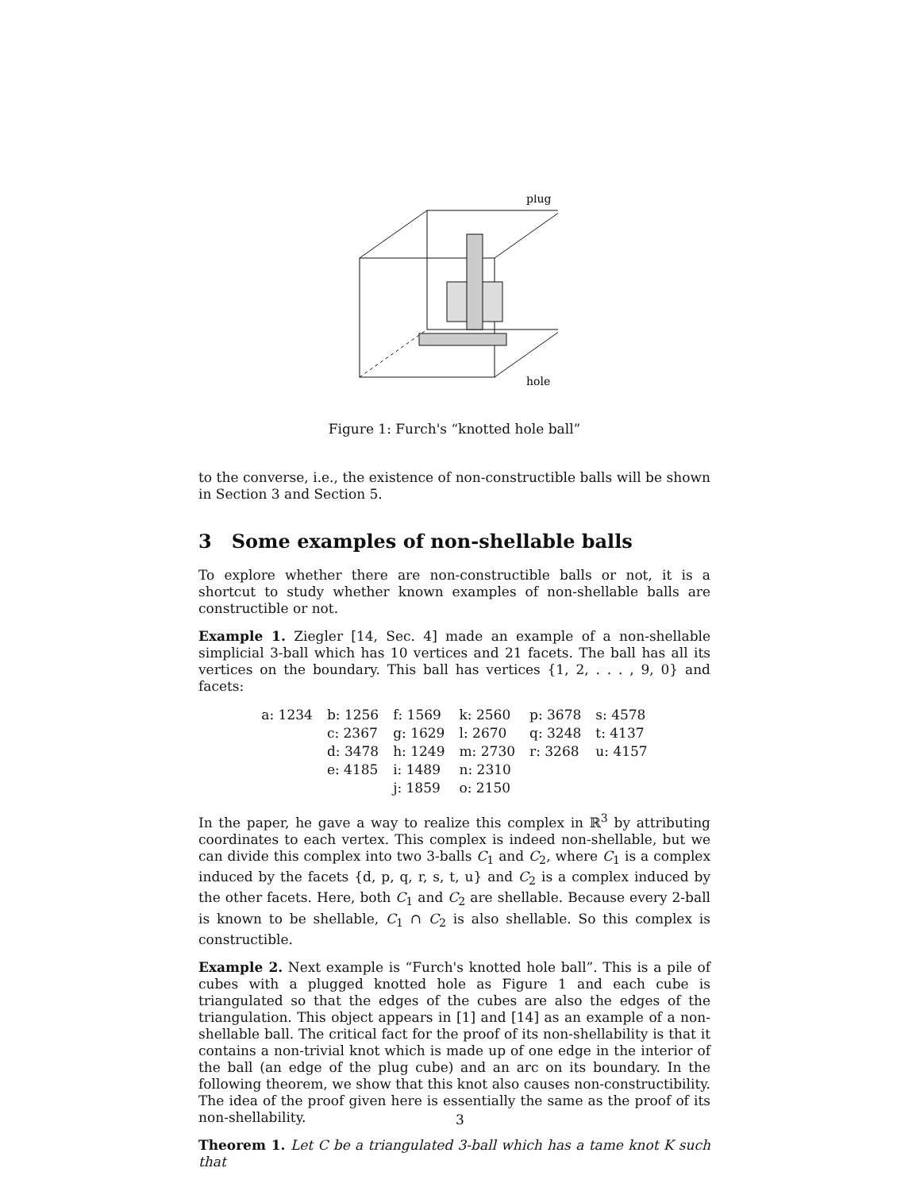plug
hole
Figure 1: Furch's “knotted hole ball”
to the converse, i.e., the existence of non-constructible balls will be shown in Section 3 and Section 5.
3 Some examples of non-shellable balls
To explore whether there are non-constructible balls or not, it is a shortcut to study whether known examples of non-shellable balls are constructible or not.
Example 1. Ziegler [14, Sec. 4] made an example of a non-shellable simplicial 3-ball which has 10 vertices and 21 facets. The ball has all its vertices on the boundary. This ball has vertices {1, 2, . . . , 9, 0} and facets:
| a: 1234 | b: 1256 | f: 1569 | k: 2560 | p: 3678 | s: 4578 |
| | c: 2367 | g: 1629 | l: 2670 | q: 3248 | t: 4137 |
| | d: 3478 | h: 1249 | m: 2730 | r: 3268 | u: 4157 |
| | e: 4185 | i: 1489 | n: 2310 | | |
| | | j: 1859 | o: 2150 | | |
In the paper, he gave a way to realize this complex in ℝ<sup>3</sup> by attributing coordinates to each vertex. This complex is indeed non-shellable, but we can divide this complex into two 3-balls C<sub>1</sub> and C<sub>2</sub>, where C<sub>1</sub> is a complex induced by the facets {d, p, q, r, s, t, u} and C<sub>2</sub> is a complex induced by the other facets. Here, both C<sub>1</sub> and C<sub>2</sub> are shellable. Because every 2-ball is known to be shellable, C<sub>1</sub> ∩ C<sub>2</sub> is also shellable. So this complex is constructible.
Example 2. Next example is “Furch's knotted hole ball”. This is a pile of cubes with a plugged knotted hole as Figure 1 and each cube is triangulated so that the edges of the cubes are also the edges of the triangulation. This object appears in [1] and [14] as an example of a non-shellable ball. The critical fact for the proof of its non-shellability is that it contains a non-trivial knot which is made up of one edge in the interior of the ball (an edge of the plug cube) and an arc on its boundary. In the following theorem, we show that this knot also causes non-constructibility. The idea of the proof given here is essentially the same as the proof of its non-shellability.
Theorem 1. Let C be a triangulated 3-ball which has a tame knot K such that
3